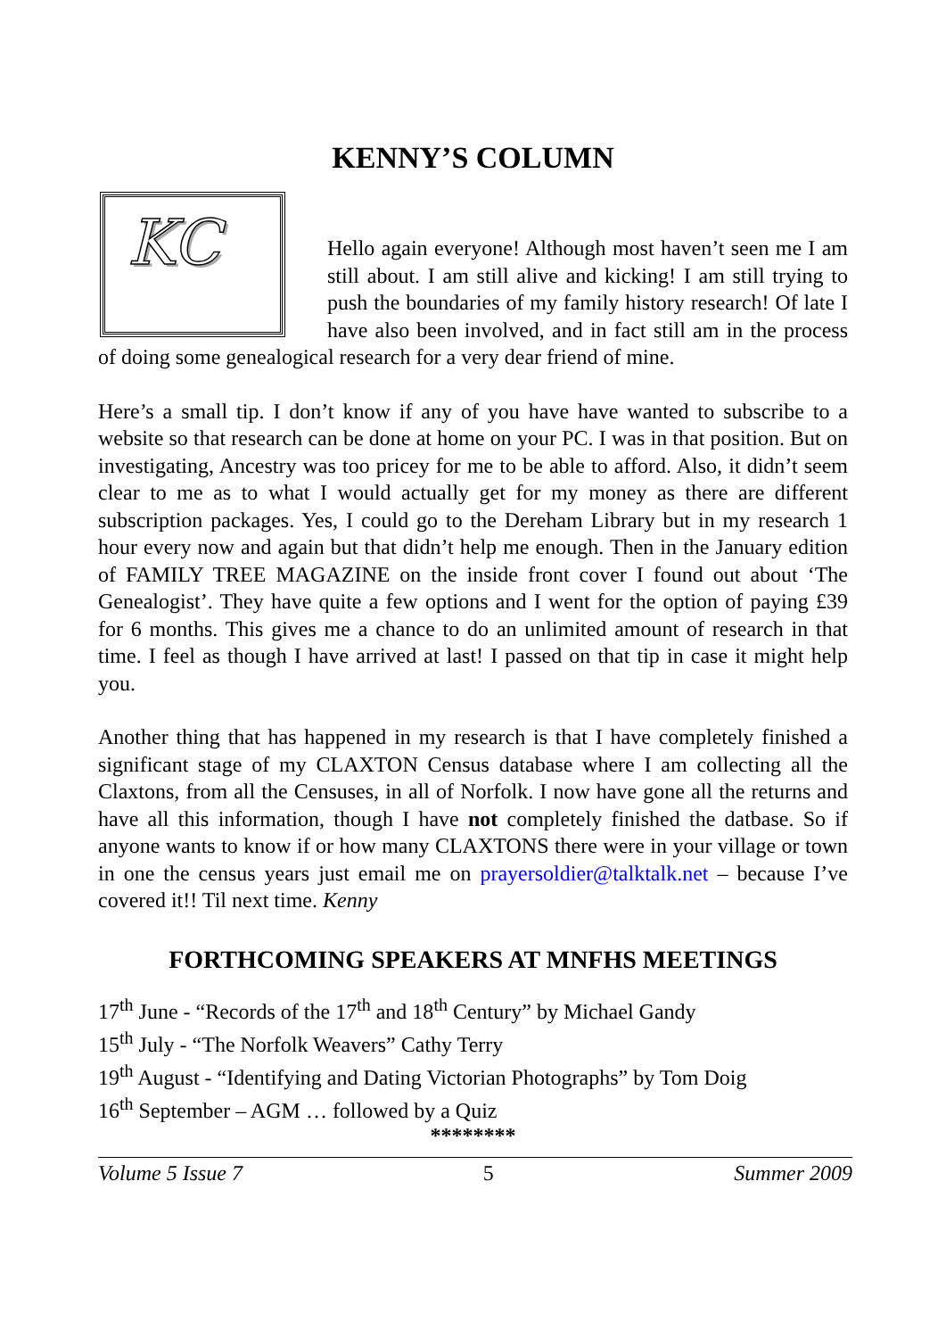KENNY’S COLUMN
KC
Hello again everyone! Although most haven’t seen me I am still about. I am still alive and kicking! I am still trying to push the boundaries of my family history research! Of late I have also been involved, and in fact still am in the process of doing some genealogical research for a very dear friend of mine.
Here’s a small tip. I don’t know if any of you have have wanted to subscribe to a website so that research can be done at home on your PC. I was in that position. But on investigating, Ancestry was too pricey for me to be able to afford. Also, it didn’t seem clear to me as to what I would actually get for my money as there are different subscription packages. Yes, I could go to the Dereham Library but in my research 1 hour every now and again but that didn’t help me enough. Then in the January edition of FAMILY TREE MAGAZINE on the inside front cover I found out about ‘The Genealogist’. They have quite a few options and I went for the option of paying £39 for 6 months. This gives me a chance to do an unlimited amount of research in that time. I feel as though I have arrived at last! I passed on that tip in case it might help you.
Another thing that has happened in my research is that I have completely finished a significant stage of my CLAXTON Census database where I am collecting all the Claxtons, from all the Censuses, in all of Norfolk. I now have gone all the returns and have all this information, though I have not completely finished the datbase. So if anyone wants to know if or how many CLAXTONS there were in your village or town in one the census years just email me on prayersoldier@talktalk.net – because I’ve covered it!! Til next time. Kenny
FORTHCOMING SPEAKERS AT MNFHS MEETINGS
17<sup>th</sup> June - “Records of the 17<sup>th</sup> and 18<sup>th</sup> Century” by Michael Gandy
15<sup>th</sup> July - “The Norfolk Weavers” Cathy Terry
19<sup>th</sup> August - “Identifying and Dating Victorian Photographs” by Tom Doig
16<sup>th</sup> September – AGM … followed by a Quiz
********
Volume 5 Issue 7 5 Summer 2009